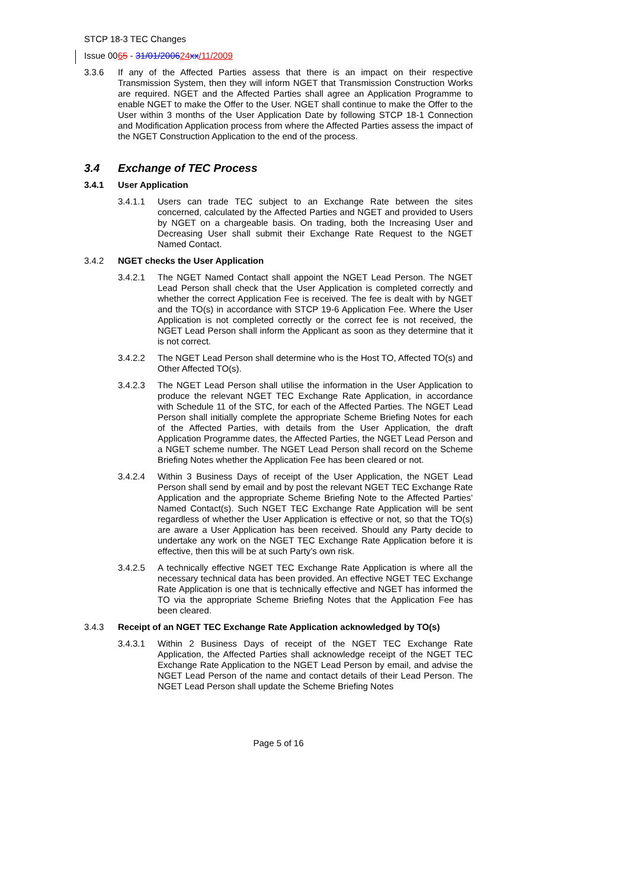STCP 18-3 TEC Changes
Issue 0065 - 31/01/200624 xx/11/2009
3.3.6 If any of the Affected Parties assess that there is an impact on their respective Transmission System, then they will inform NGET that Transmission Construction Works are required. NGET and the Affected Parties shall agree an Application Programme to enable NGET to make the Offer to the User. NGET shall continue to make the Offer to the User within 3 months of the User Application Date by following STCP 18-1 Connection and Modification Application process from where the Affected Parties assess the impact of the NGET Construction Application to the end of the process.
3.4 Exchange of TEC Process
3.4.1 User Application
3.4.1.1 Users can trade TEC subject to an Exchange Rate between the sites concerned, calculated by the Affected Parties and NGET and provided to Users by NGET on a chargeable basis. On trading, both the Increasing User and Decreasing User shall submit their Exchange Rate Request to the NGET Named Contact.
3.4.2 NGET checks the User Application
3.4.2.1 The NGET Named Contact shall appoint the NGET Lead Person. The NGET Lead Person shall check that the User Application is completed correctly and whether the correct Application Fee is received. The fee is dealt with by NGET and the TO(s) in accordance with STCP 19-6 Application Fee. Where the User Application is not completed correctly or the correct fee is not received, the NGET Lead Person shall inform the Applicant as soon as they determine that it is not correct.
3.4.2.2 The NGET Lead Person shall determine who is the Host TO, Affected TO(s) and Other Affected TO(s).
3.4.2.3 The NGET Lead Person shall utilise the information in the User Application to produce the relevant NGET TEC Exchange Rate Application, in accordance with Schedule 11 of the STC, for each of the Affected Parties. The NGET Lead Person shall initially complete the appropriate Scheme Briefing Notes for each of the Affected Parties, with details from the User Application, the draft Application Programme dates, the Affected Parties, the NGET Lead Person and a NGET scheme number. The NGET Lead Person shall record on the Scheme Briefing Notes whether the Application Fee has been cleared or not.
3.4.2.4 Within 3 Business Days of receipt of the User Application, the NGET Lead Person shall send by email and by post the relevant NGET TEC Exchange Rate Application and the appropriate Scheme Briefing Note to the Affected Parties’ Named Contact(s). Such NGET TEC Exchange Rate Application will be sent regardless of whether the User Application is effective or not, so that the TO(s) are aware a User Application has been received. Should any Party decide to undertake any work on the NGET TEC Exchange Rate Application before it is effective, then this will be at such Party’s own risk.
3.4.2.5 A technically effective NGET TEC Exchange Rate Application is where all the necessary technical data has been provided. An effective NGET TEC Exchange Rate Application is one that is technically effective and NGET has informed the TO via the appropriate Scheme Briefing Notes that the Application Fee has been cleared.
3.4.3 Receipt of an NGET TEC Exchange Rate Application acknowledged by TO(s)
3.4.3.1 Within 2 Business Days of receipt of the NGET TEC Exchange Rate Application, the Affected Parties shall acknowledge receipt of the NGET TEC Exchange Rate Application to the NGET Lead Person by email, and advise the NGET Lead Person of the name and contact details of their Lead Person. The NGET Lead Person shall update the Scheme Briefing Notes
Page 5 of 16